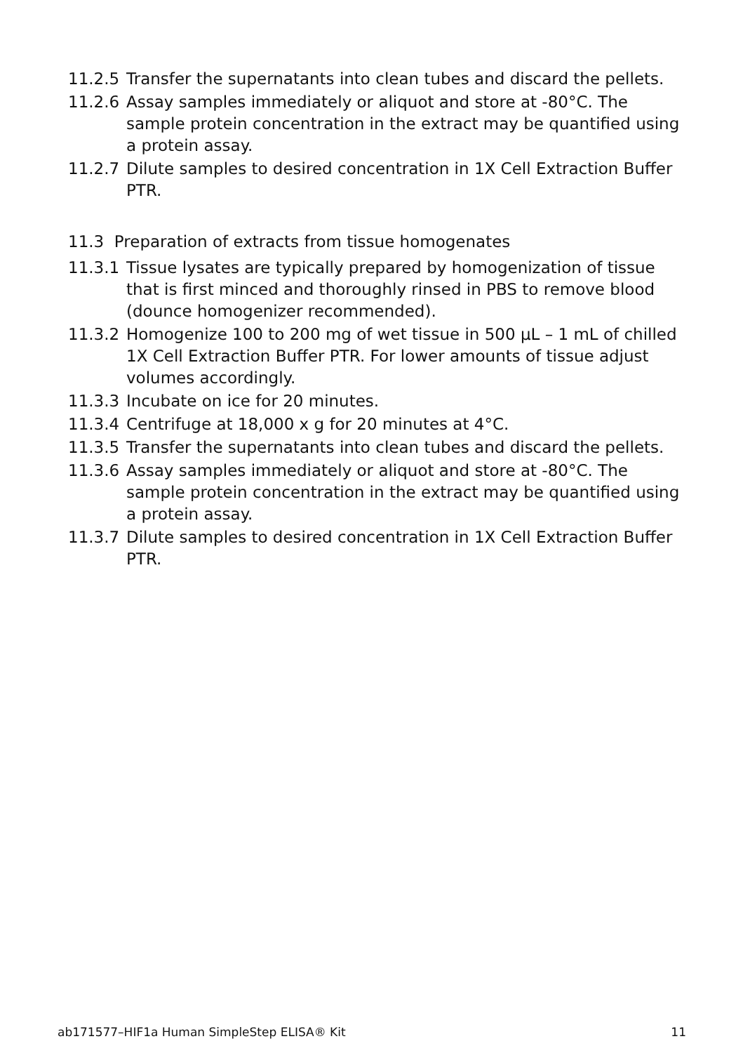11.2.5 Transfer the supernatants into clean tubes and discard the pellets.
11.2.6 Assay samples immediately or aliquot and store at -80°C. The sample protein concentration in the extract may be quantified using a protein assay.
11.2.7 Dilute samples to desired concentration in 1X Cell Extraction Buffer PTR.
11.3 Preparation of extracts from tissue homogenates
11.3.1 Tissue lysates are typically prepared by homogenization of tissue that is first minced and thoroughly rinsed in PBS to remove blood (dounce homogenizer recommended).
11.3.2 Homogenize 100 to 200 mg of wet tissue in 500 µL – 1 mL of chilled 1X Cell Extraction Buffer PTR. For lower amounts of tissue adjust volumes accordingly.
11.3.3 Incubate on ice for 20 minutes.
11.3.4 Centrifuge at 18,000 x g for 20 minutes at 4°C.
11.3.5 Transfer the supernatants into clean tubes and discard the pellets.
11.3.6 Assay samples immediately or aliquot and store at -80°C. The sample protein concentration in the extract may be quantified using a protein assay.
11.3.7 Dilute samples to desired concentration in 1X Cell Extraction Buffer PTR.
ab171577–HIF1a Human SimpleStep ELISA® Kit 11